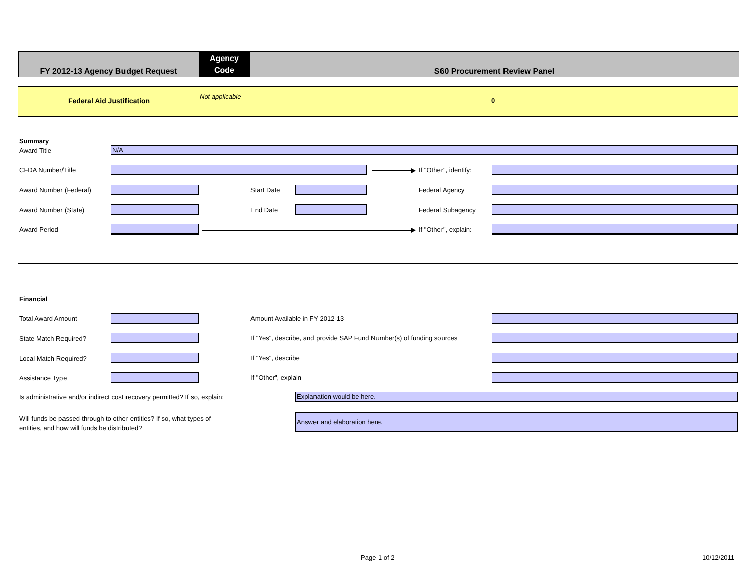FY 2012-13 Agency Budget Request
Agency
Code
S60 Procurement Review Panel
Federal Aid Justification
Not applicable
0
Summary
Award Title N/A
CFDA Number/Title If "Other", identify:
Award Number (Federal) Start Date Federal Agency
Award Number (State) End Date Federal Subagency
Award Period If "Other", explain:
Financial
Total Award Amount Amount Available in FY 2012-13
State Match Required? If "Yes", describe, and provide SAP Fund Number(s) of funding sources
Local Match Required? If "Yes", describe
Assistance Type If "Other", explain
Is administrative and/or indirect cost recovery permitted? If so, explain: Explanation would be here.
Will funds be passed-through to other entities? If so, what types of
entities, and how will funds be distributed?
Answer and elaboration here.
Page 1 of 2 10/12/2011